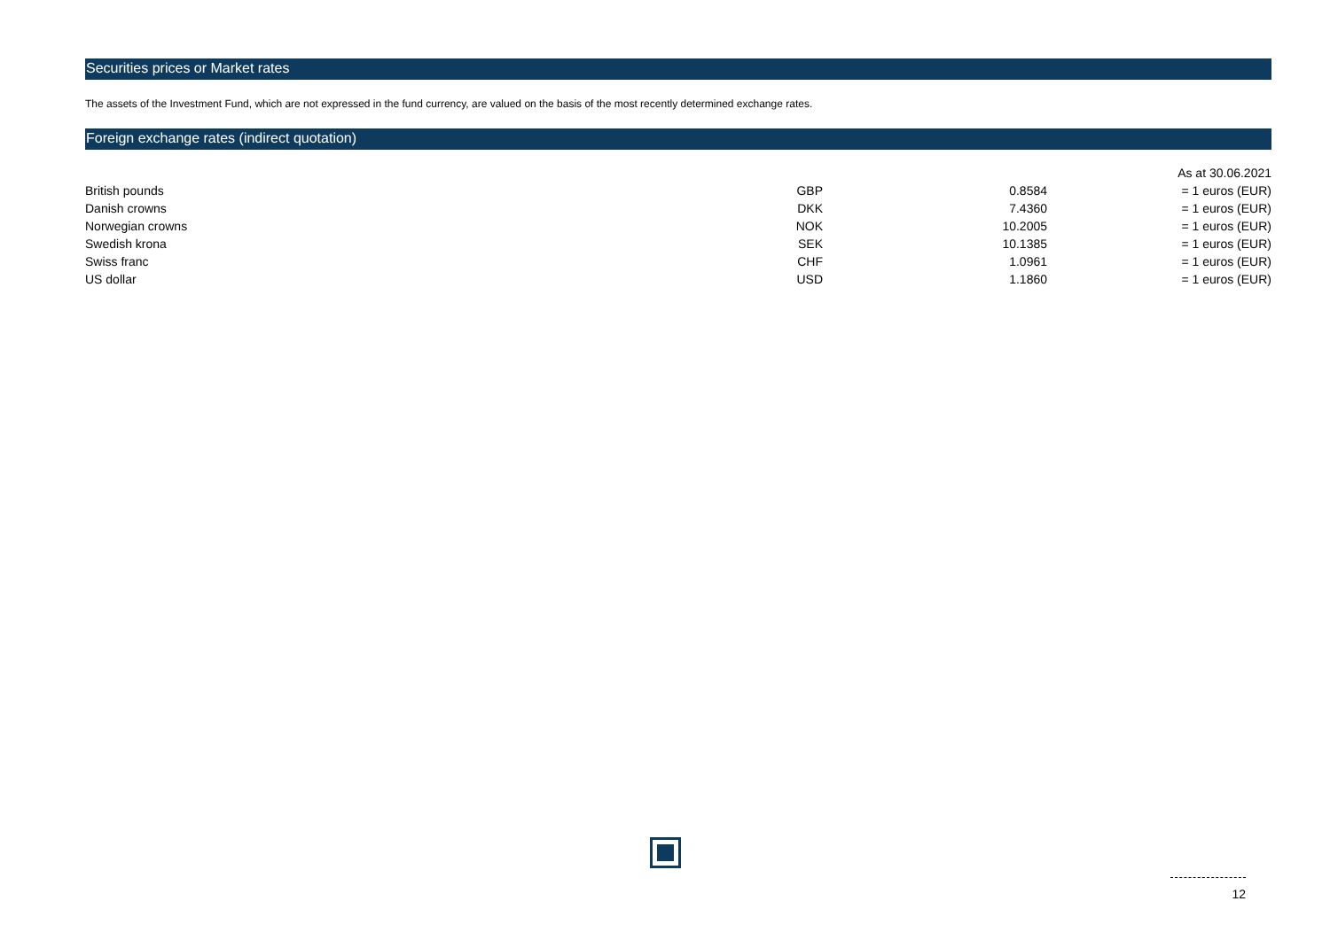Securities prices or Market rates
The assets of the Investment Fund, which are not expressed in the fund currency, are valued on the basis of the most recently determined exchange rates.
Foreign exchange rates (indirect quotation)
| | | | As at 30.06.2021 |
| British pounds | GBP | 0.8584 | = 1 euros (EUR) |
| Danish crowns | DKK | 7.4360 | = 1 euros (EUR) |
| Norwegian crowns | NOK | 10.2005 | = 1 euros (EUR) |
| Swedish krona | SEK | 10.1385 | = 1 euros (EUR) |
| Swiss franc | CHF | 1.0961 | = 1 euros (EUR) |
| US dollar | USD | 1.1860 | = 1 euros (EUR) |
12